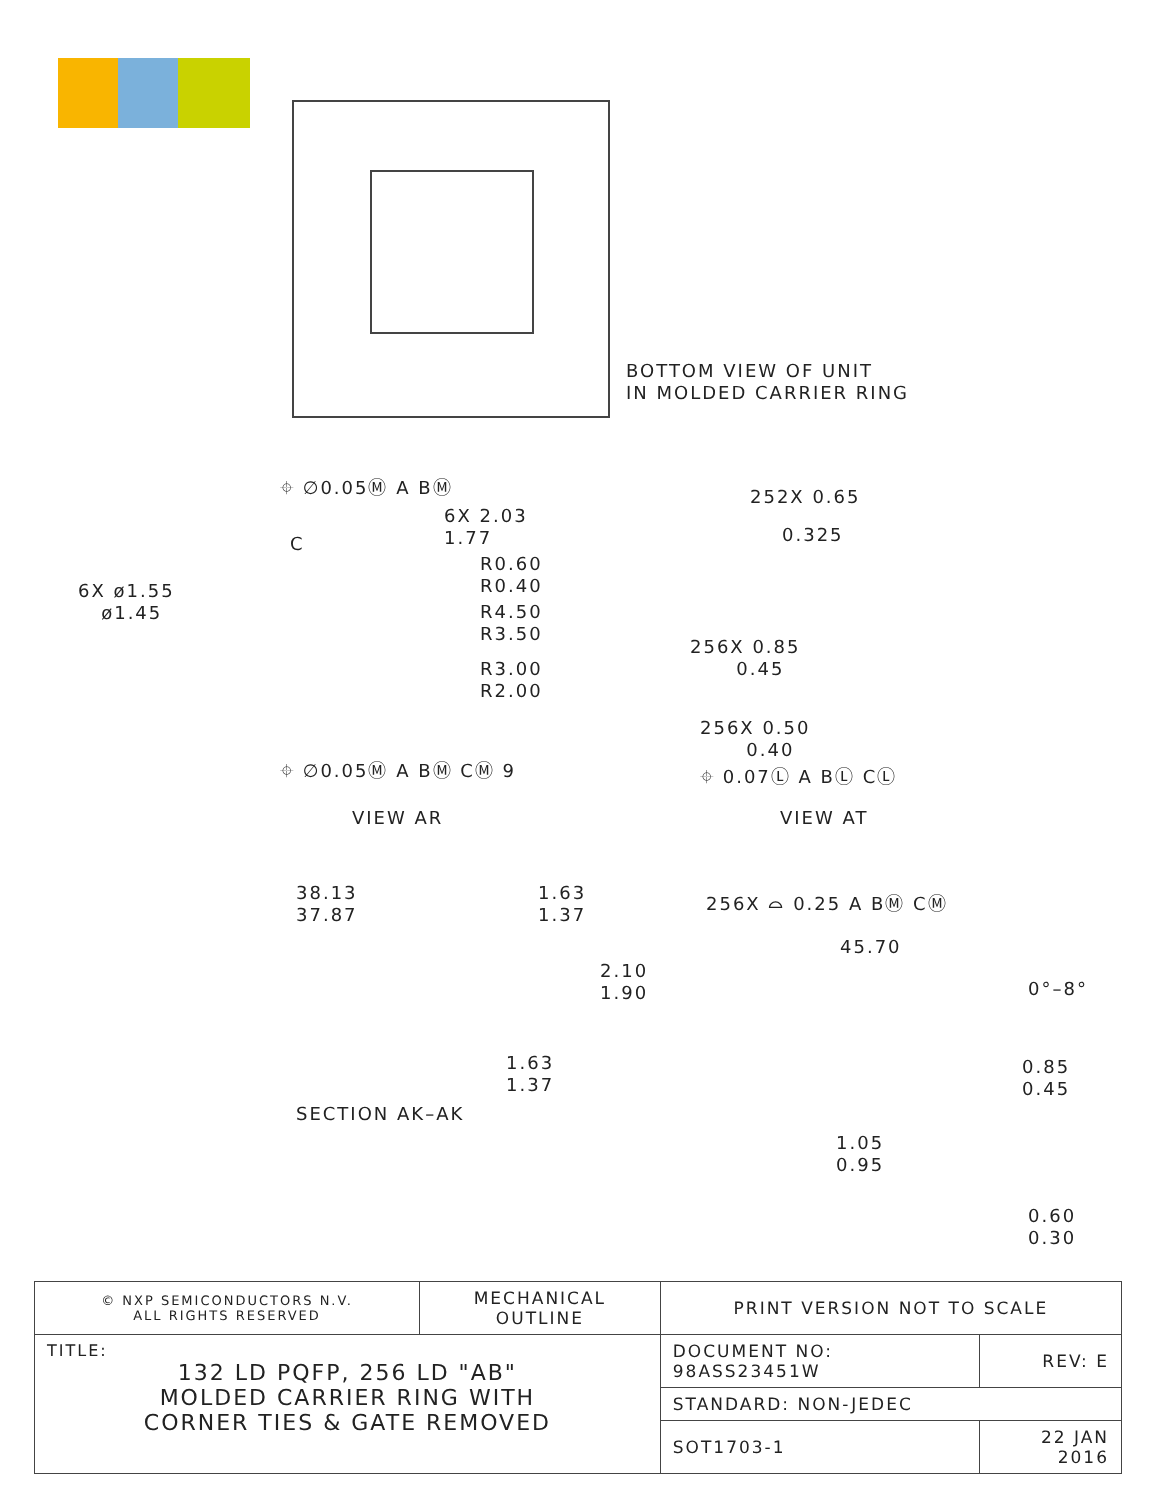BOTTOM VIEW OF UNIT
IN MOLDED CARRIER RING
⌖ ∅0.05Ⓜ A BⓂ
C
6X 2.03
1.77
6X ø1.55
ø1.45
R0.60
R0.40
R4.50
R3.50
R3.00
R2.00
⌖ ∅0.05Ⓜ A BⓂ CⓂ 9
VIEW AR
252X 0.65
0.325
256X 0.85
0.45
256X 0.50
0.40
⌖ 0.07Ⓛ A BⓁ CⓁ
VIEW AT
38.13
37.87
1.63
1.37
2.10
1.90
1.63
1.37
SECTION AK–AK
256X ⌓ 0.25 A BⓂ CⓂ
45.70
0°–8°
0.85
0.45
1.05
0.95
0.60
0.30
| © NXP SEMICONDUCTORS N.V. ALL RIGHTS RESERVED | MECHANICAL OUTLINE | PRINT VERSION NOT TO SCALE | |
| TITLE: 132 LD PQFP, 256 LD "AB" MOLDED CARRIER RING WITH CORNER TIES & GATE REMOVED | | DOCUMENT NO: 98ASS23451W | REV: E |
| | | STANDARD: NON-JEDEC | |
| | | SOT1703-1 | 22 JAN 2016 |